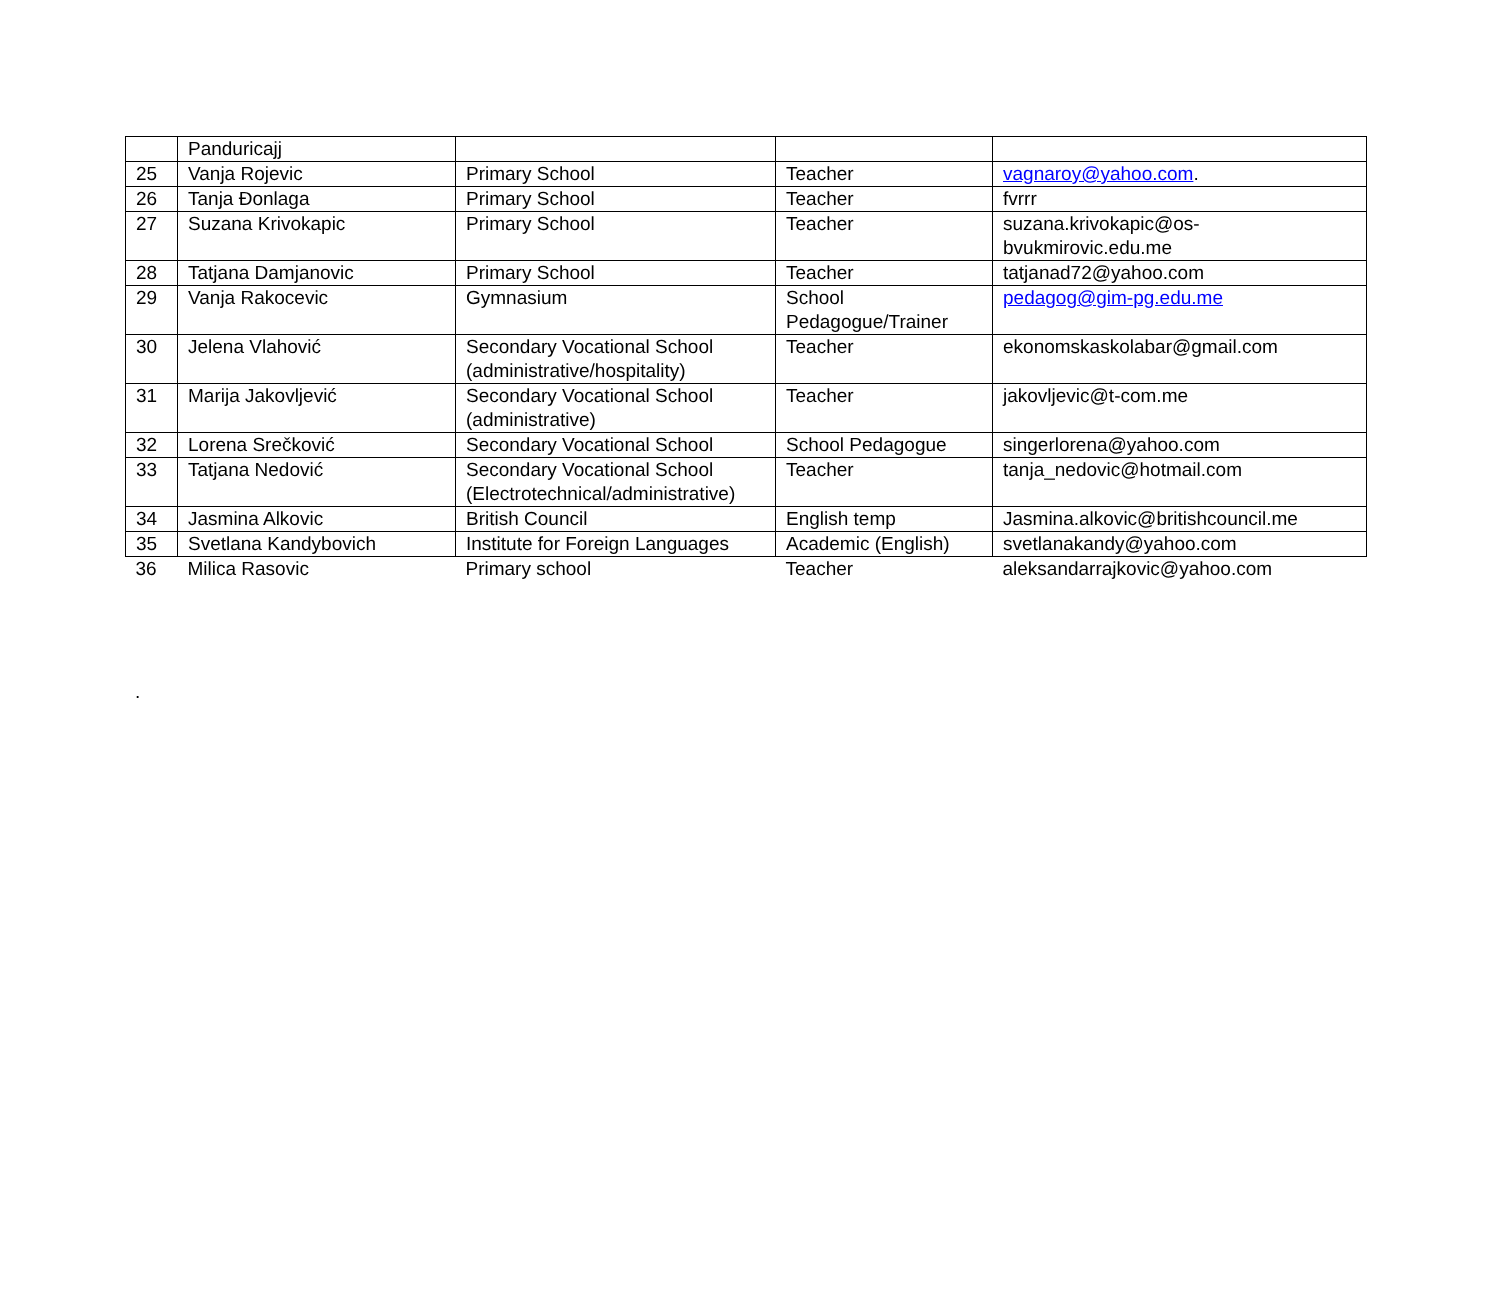| | Panduricajj | | | |
| 25 | Vanja Rojevic | Primary School | Teacher | vagnaroy@yahoo.com . |
| 26 | Tanja Đonlaga | Primary School | Teacher | fvrrr |
| 27 | Suzana Krivokapic | Primary School | Teacher | suzana.krivokapic@os-bvukmirovic.edu.me |
| 28 | Tatjana Damjanovic | Primary School | Teacher | tatjanad72@yahoo.com |
| 29 | Vanja Rakocevic | Gymnasium | School Pedagogue/Trainer | pedagog@gim-pg.edu.me |
| 30 | Jelena Vlahović | Secondary Vocational School (administrative/hospitality) | Teacher | ekonomskaskolabar@gmail.com |
| 31 | Marija Jakovljević | Secondary Vocational School (administrative) | Teacher | jakovljevic@t-com.me |
| 32 | Lorena Srečković | Secondary Vocational School | School Pedagogue | singerlorena@yahoo.com |
| 33 | Tatjana Nedović | Secondary Vocational School (Electrotechnical/administrative) | Teacher | tanja_nedovic@hotmail.com |
| 34 | Jasmina Alkovic | British Council | English temp | Jasmina.alkovic@britishcouncil.me |
| 35 | Svetlana Kandybovich | Institute for Foreign Languages | Academic (English) | svetlanakandy@yahoo.com |
| 36 | Milica Rasovic | Primary school | Teacher | aleksandarrajkovic@yahoo.com |
.